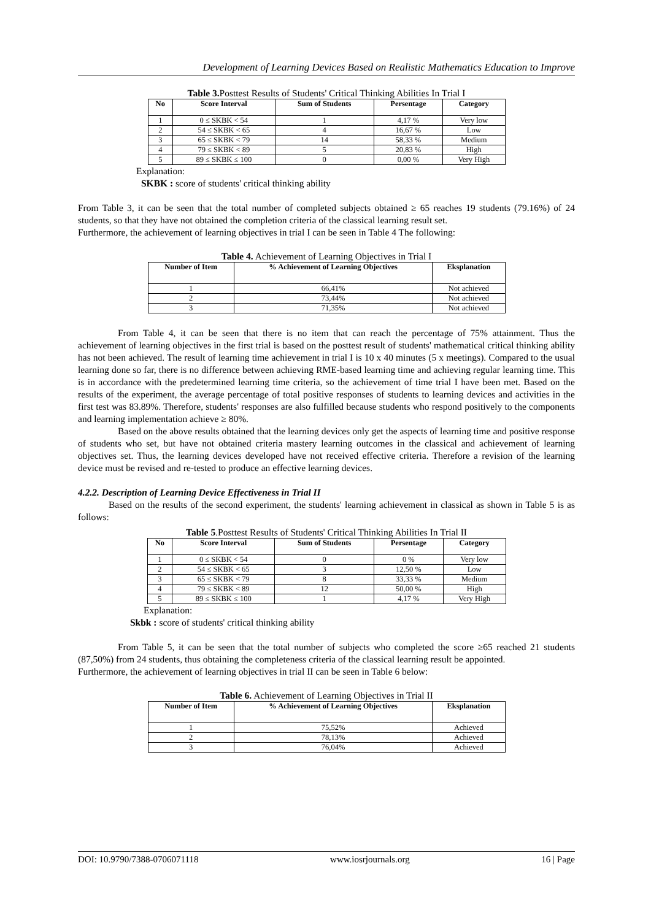Development of Learning Devices Based on Realistic Mathematics Education to Improve
Table 3. Posttest Results of Students' Critical Thinking Abilities In Trial I
| No | Score Interval | Sum of Students | Persentage | Category |
| --- | --- | --- | --- | --- |
| 1 | 0 ≤ SKBK < 54 | 1 | 4,17 % | Very low |
| 2 | 54 ≤ SKBK < 65 | 4 | 16,67 % | Low |
| 3 | 65 ≤ SKBK < 79 | 14 | 58,33 % | Medium |
| 4 | 79 ≤ SKBK < 89 | 5 | 20,83 % | High |
| 5 | 89 ≤ SKBK ≤ 100 | 0 | 0,00 % | Very High |
Explanation:
SKBK : score of students' critical thinking ability
From Table 3, it can be seen that the total number of completed subjects obtained ≥ 65 reaches 19 students (79.16%) of 24 students, so that they have not obtained the completion criteria of the classical learning result set.
Furthermore, the achievement of learning objectives in trial I can be seen in Table 4 The following:
Table 4. Achievement of Learning Objectives in Trial I
| Number of Item | % Achievement of Learning Objectives | Eksplanation |
| --- | --- | --- |
| 1 | 66,41% | Not achieved |
| 2 | 73,44% | Not achieved |
| 3 | 71,35% | Not achieved |
From Table 4, it can be seen that there is no item that can reach the percentage of 75% attainment. Thus the achievement of learning objectives in the first trial is based on the posttest result of students' mathematical critical thinking ability has not been achieved. The result of learning time achievement in trial I is 10 x 40 minutes (5 x meetings). Compared to the usual learning done so far, there is no difference between achieving RME-based learning time and achieving regular learning time. This is in accordance with the predetermined learning time criteria, so the achievement of time trial I have been met. Based on the results of the experiment, the average percentage of total positive responses of students to learning devices and activities in the first test was 83.89%. Therefore, students' responses are also fulfilled because students who respond positively to the components and learning implementation achieve ≥ 80%.
Based on the above results obtained that the learning devices only get the aspects of learning time and positive response of students who set, but have not obtained criteria mastery learning outcomes in the classical and achievement of learning objectives set. Thus, the learning devices developed have not received effective criteria. Therefore a revision of the learning device must be revised and re-tested to produce an effective learning devices.
4.2.2. Description of Learning Device Effectiveness in Trial II
Based on the results of the second experiment, the students' learning achievement in classical as shown in Table 5 is as follows:
Table 5 .Posttest Results of Students' Critical Thinking Abilities In Trial II
| No | Score Interval | Sum of Students | Persentage | Category |
| --- | --- | --- | --- | --- |
| 1 | 0 ≤ SKBK < 54 | 0 | 0 % | Very low |
| 2 | 54 ≤ SKBK < 65 | 3 | 12,50 % | Low |
| 3 | 65 ≤ SKBK < 79 | 8 | 33,33 % | Medium |
| 4 | 79 ≤ SKBK < 89 | 12 | 50,00 % | High |
| 5 | 89 ≤ SKBK ≤ 100 | 1 | 4,17 % | Very High |
Explanation:
Skbk : score of students' critical thinking ability
From Table 5, it can be seen that the total number of subjects who completed the score ≥65 reached 21 students (87,50%) from 24 students, thus obtaining the completeness criteria of the classical learning result be appointed.
Furthermore, the achievement of learning objectives in trial II can be seen in Table 6 below:
Table 6. Achievement of Learning Objectives in Trial II
| Number of Item | % Achievement of Learning Objectives | Eksplanation |
| --- | --- | --- |
| 1 | 75,52% | Achieved |
| 2 | 78,13% | Achieved |
| 3 | 76,04% | Achieved |
DOI: 10.9790/7388-0706071118 www.iosrjournals.org 16 | Page